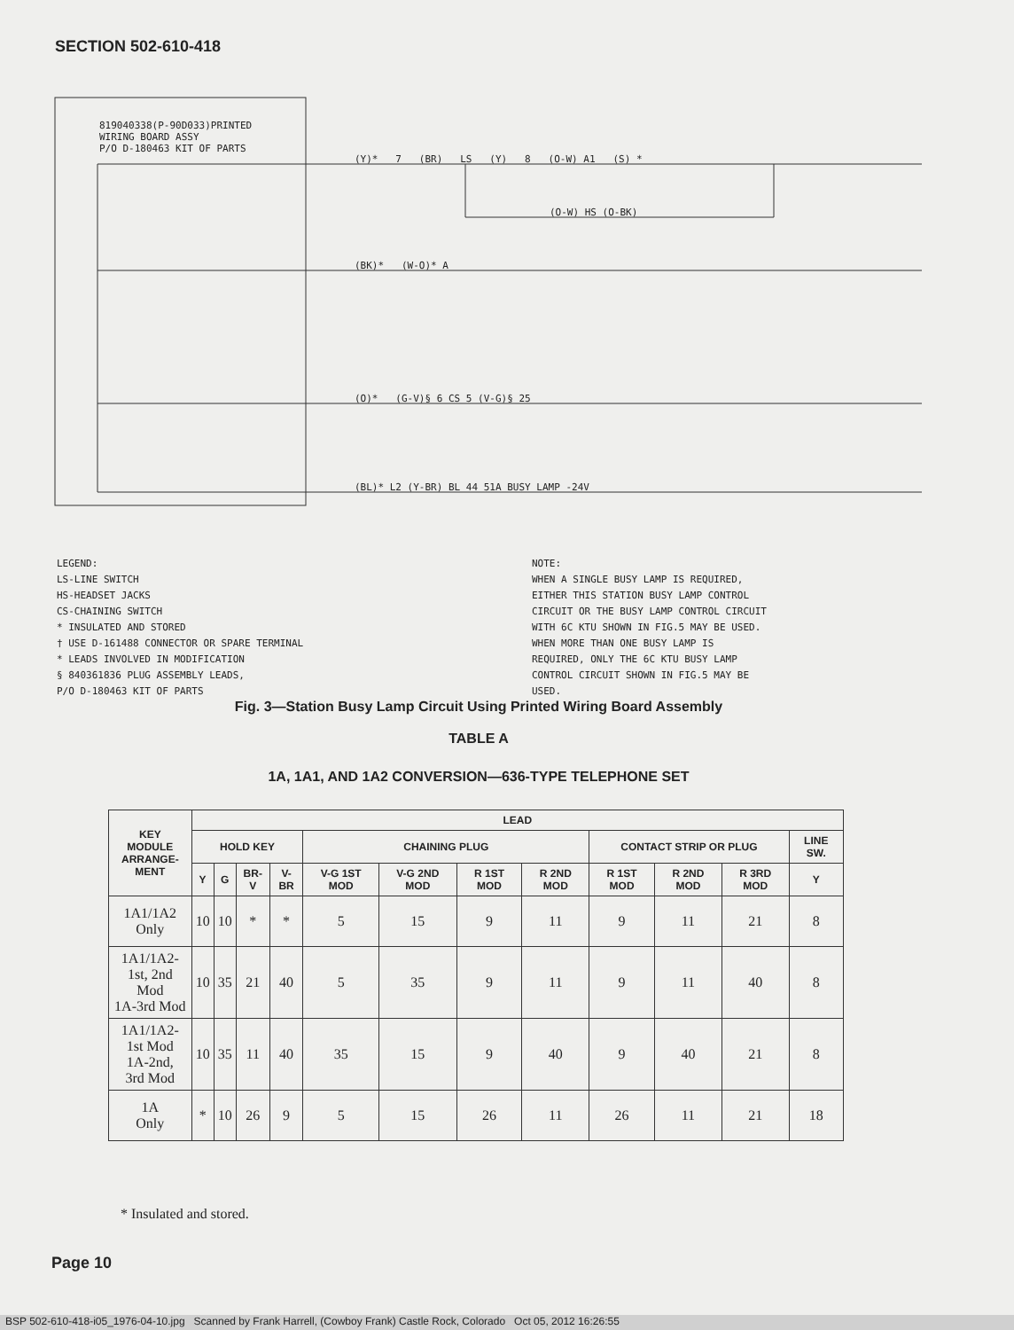SECTION 502-610-418
819040338(P-90D033)PRINTED
WIRING BOARD ASSY
P/O D-180463 KIT OF PARTS
(Y)* 7 (BR) LS (Y) 8 (O-W) A1 (S) *
(O-W) HS (O-BK)
(BK)* (W-O)* A
(O)* (G-V)§ 6 CS 5 (V-G)§ 25
(BL)* L2 (Y-BR) BL 44 51A BUSY LAMP -24V
LEGEND:
LS-LINE SWITCH
HS-HEADSET JACKS
CS-CHAINING SWITCH
* INSULATED AND STORED
† USE D-161488 CONNECTOR OR SPARE TERMINAL
* LEADS INVOLVED IN MODIFICATION
§ 840361836 PLUG ASSEMBLY LEADS,
P/O D-180463 KIT OF PARTS
NOTE:
WHEN A SINGLE BUSY LAMP IS REQUIRED,
EITHER THIS STATION BUSY LAMP CONTROL
CIRCUIT OR THE BUSY LAMP CONTROL CIRCUIT
WITH 6C KTU SHOWN IN FIG.5 MAY BE USED.
WHEN MORE THAN ONE BUSY LAMP IS
REQUIRED, ONLY THE 6C KTU BUSY LAMP
CONTROL CIRCUIT SHOWN IN FIG.5 MAY BE
USED.
Fig. 3—Station Busy Lamp Circuit Using Printed Wiring Board Assembly
TABLE A
1A, 1A1, AND 1A2 CONVERSION—636-TYPE TELEPHONE SET
| KEY MODULE ARRANGE- MENT | LEAD | | | | | | | | | | | |
| --- | --- | --- | --- | --- | --- | --- | --- | --- | --- | --- | --- | --- |
| | HOLD KEY | | | | CHAINING PLUG | | | | CONTACT STRIP OR PLUG | | | LINE SW. |
| | Y | G | BR-V | V-BR | V-G 1ST MOD | V-G 2ND MOD | R 1ST MOD | R 2ND MOD | R 1ST MOD | R 2ND MOD | R 3RD MOD | Y |
| 1A1/1A2 Only | 10 | 10 | * | * | 5 | 15 | 9 | 11 | 9 | 11 | 21 | 8 |
| 1A1/1A2- 1st, 2nd Mod 1A-3rd Mod | 10 | 35 | 21 | 40 | 5 | 35 | 9 | 11 | 9 | 11 | 40 | 8 |
| 1A1/1A2- 1st Mod 1A-2nd, 3rd Mod | 10 | 35 | 11 | 40 | 35 | 15 | 9 | 40 | 9 | 40 | 21 | 8 |
| 1A Only | * | 10 | 26 | 9 | 5 | 15 | 26 | 11 | 26 | 11 | 21 | 18 |
* Insulated and stored.
Page 10
BSP 502-610-418-i05_1976-04-10.jpg Scanned by Frank Harrell, (Cowboy Frank) Castle Rock, Colorado Oct 05, 2012 16:26:55